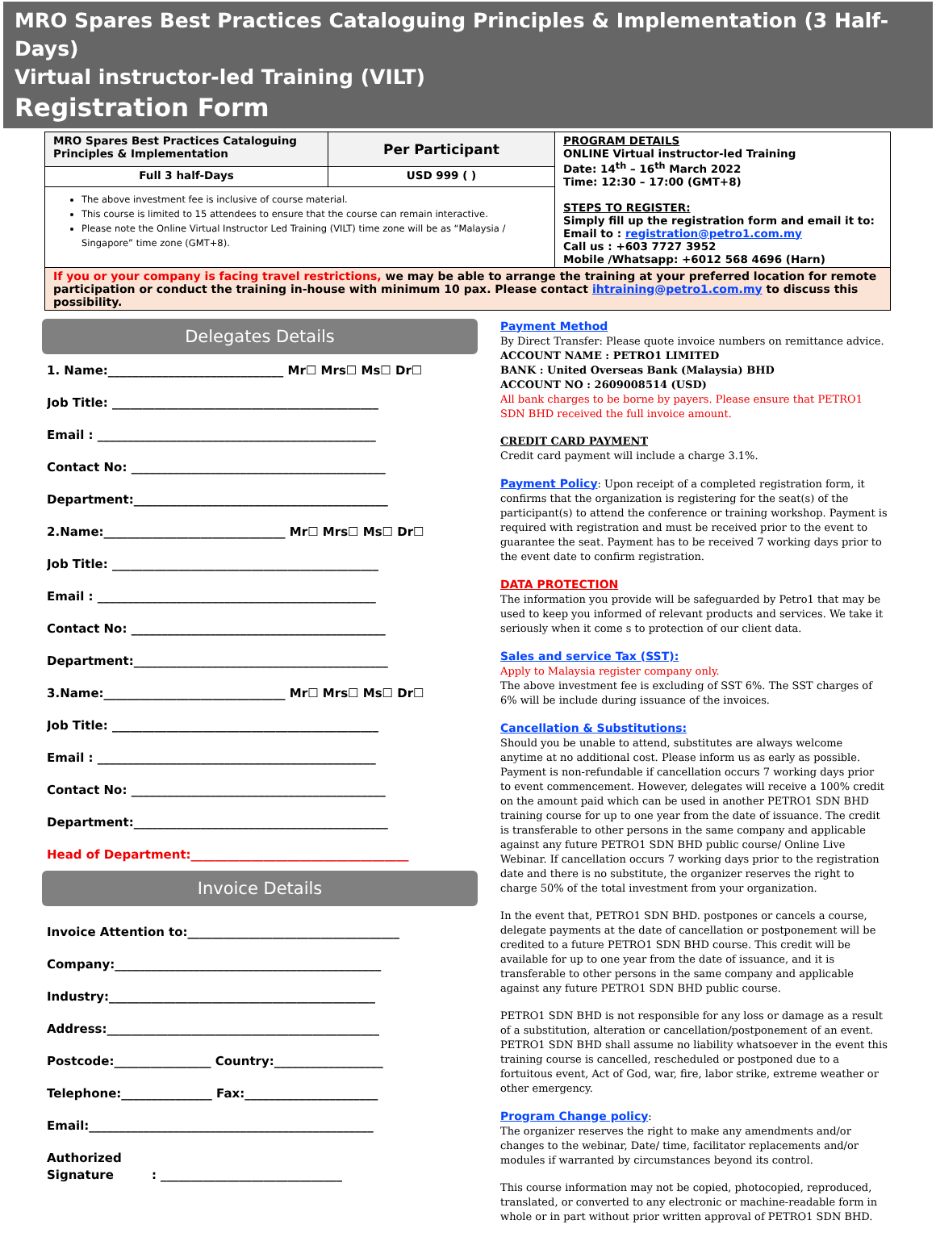MRO Spares Best Practices Cataloguing Principles & Implementation (3 Half-Days)
Virtual instructor-led Training (VILT)
Registration Form
| MRO Spares Best Practices Cataloguing Principles & Implementation | Per Participant | PROGRAM DETAILS ONLINE Virtual instructor-led Training Date: 14<sup>th</sup> – 16<sup>th</sup> March 2022 Time: 12:30 – 17:00 (GMT+8) STEPS TO REGISTER: Simply fill up the registration form and email it to: Email to : registration@petro1.com.my Call us : +603 7727 3952 Mobile /Whatsapp: +6012 568 4696 (Harn) |
| Full 3 half-Days | USD 999 ( ) | |
| The above investment fee is inclusive of course material. This course is limited to 15 attendees to ensure that the course can remain interactive. Please note the Online Virtual Instructor Led Training (VILT) time zone will be as “Malaysia / Singapore” time zone (GMT+8). | | |
| If you or your company is facing travel restrictions, we may be able to arrange the training at your preferred location for remote participation or conduct the training in-house with minimum 10 pax. Please contact ihtraining@petro1.com.my to discuss this possibility. | | |
Delegates Details
1. Name:_____________________________ Mr☐ Mrs☐ Ms☐ Dr☐
Job Title: ____________________________________________
Email : ______________________________________________
Contact No: __________________________________________
Department:__________________________________________
2.Name:______________________________ Mr☐ Mrs☐ Ms☐ Dr☐
Job Title: ____________________________________________
Email : ______________________________________________
Contact No: __________________________________________
Department:__________________________________________
3.Name:______________________________ Mr☐ Mrs☐ Ms☐ Dr☐
Job Title: ____________________________________________
Email : ______________________________________________
Contact No: __________________________________________
Department:__________________________________________
Head of Department:____________________________________
Invoice Details
Invoice Attention to:___________________________________
Company:____________________________________________
Industry:____________________________________________
Address:_____________________________________________
Postcode:________________ Country:__________________
Telephone:_______________ Fax:______________________
Email:_______________________________________________
Authorized
Signature : ______________________________
Payment Method
By Direct Transfer: Please quote invoice numbers on remittance advice.
ACCOUNT NAME : PETRO1 LIMITED
BANK : United Overseas Bank (Malaysia) BHD
ACCOUNT NO : 2609008514 (USD)
All bank charges to be borne by payers. Please ensure that PETRO1 SDN BHD received the full invoice amount.
CREDIT CARD PAYMENT
Credit card payment will include a charge 3.1%.
Payment Policy: Upon receipt of a completed registration form, it confirms that the organization is registering for the seat(s) of the participant(s) to attend the conference or training workshop. Payment is required with registration and must be received prior to the event to guarantee the seat. Payment has to be received 7 working days prior to the event date to confirm registration.
DATA PROTECTION
The information you provide will be safeguarded by Petro1 that may be used to keep you informed of relevant products and services. We take it seriously when it come s to protection of our client data.
Sales and service Tax (SST):
Apply to Malaysia register company only.
The above investment fee is excluding of SST 6%. The SST charges of 6% will be include during issuance of the invoices.
Cancellation & Substitutions:
Should you be unable to attend, substitutes are always welcome anytime at no additional cost. Please inform us as early as possible. Payment is non-refundable if cancellation occurs 7 working days prior to event commencement. However, delegates will receive a 100% credit on the amount paid which can be used in another PETRO1 SDN BHD training course for up to one year from the date of issuance. The credit is transferable to other persons in the same company and applicable against any future PETRO1 SDN BHD public course/ Online Live Webinar. If cancellation occurs 7 working days prior to the registration date and there is no substitute, the organizer reserves the right to charge 50% of the total investment from your organization.
In the event that, PETRO1 SDN BHD. postpones or cancels a course, delegate payments at the date of cancellation or postponement will be credited to a future PETRO1 SDN BHD course. This credit will be available for up to one year from the date of issuance, and it is transferable to other persons in the same company and applicable against any future PETRO1 SDN BHD public course.
PETRO1 SDN BHD is not responsible for any loss or damage as a result of a substitution, alteration or cancellation/postponement of an event. PETRO1 SDN BHD shall assume no liability whatsoever in the event this training course is cancelled, rescheduled or postponed due to a fortuitous event, Act of God, war, fire, labor strike, extreme weather or other emergency.
Program Change policy:
The organizer reserves the right to make any amendments and/or changes to the webinar, Date/ time, facilitator replacements and/or modules if warranted by circumstances beyond its control.
This course information may not be copied, photocopied, reproduced, translated, or converted to any electronic or machine-readable form in whole or in part without prior written approval of PETRO1 SDN BHD.